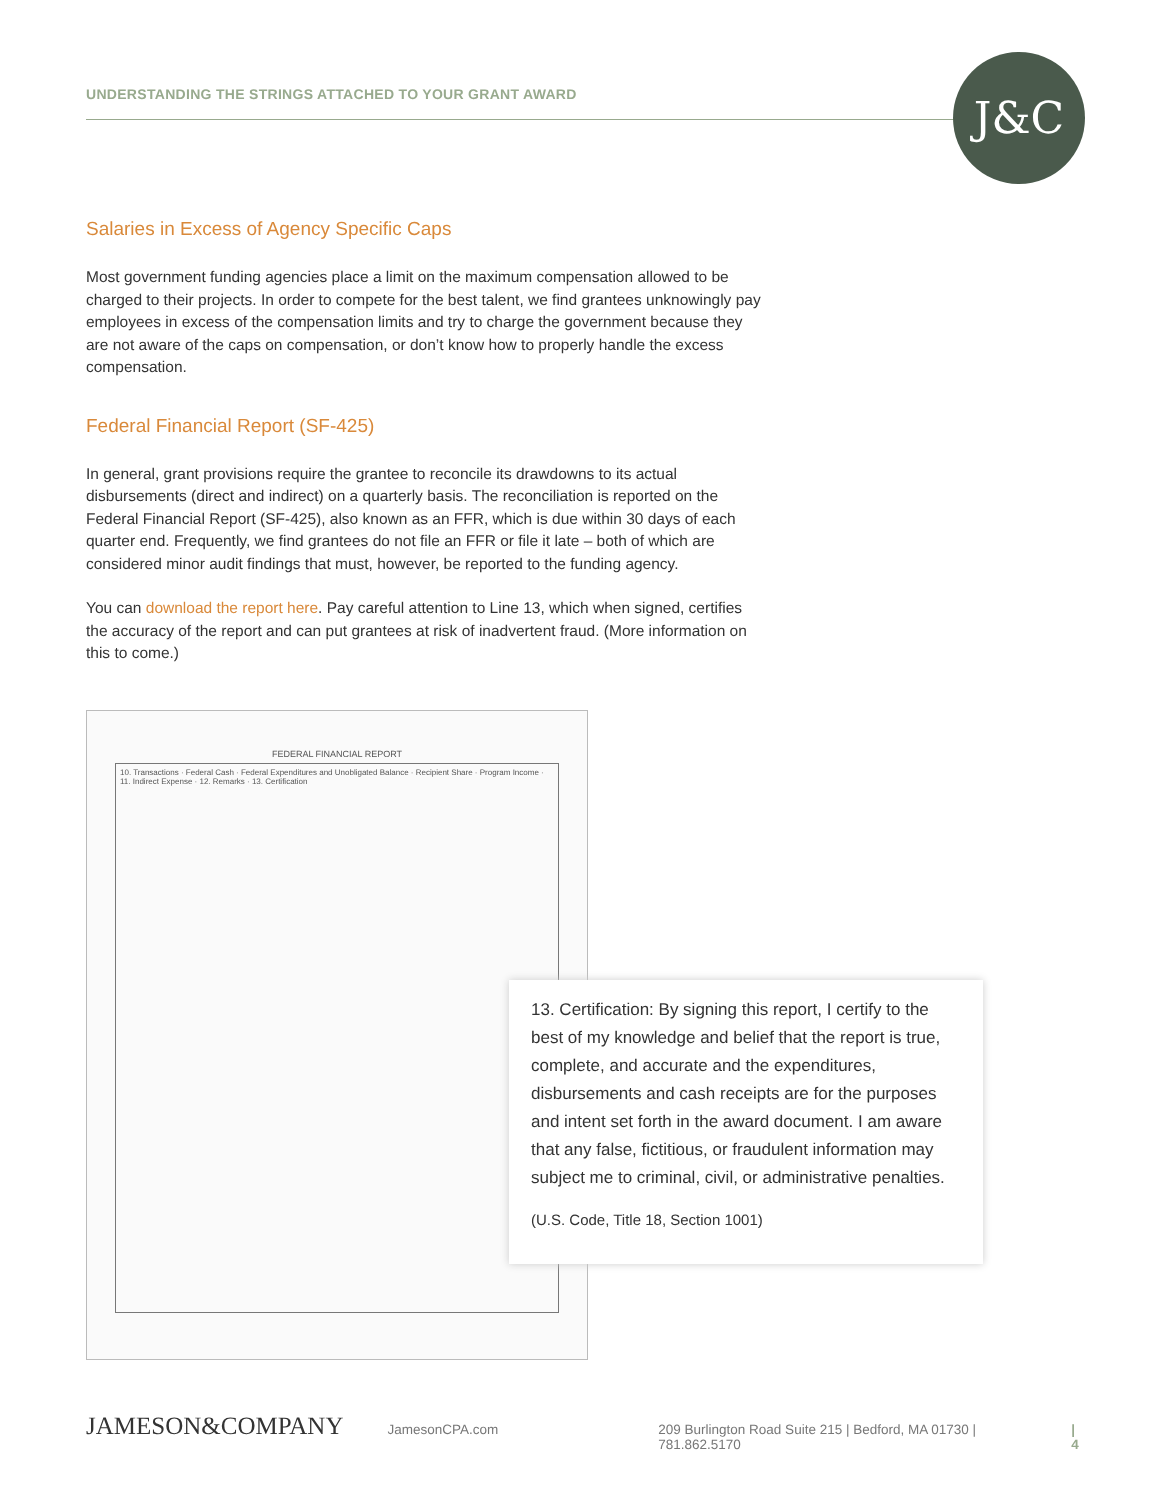UNDERSTANDING THE STRINGS ATTACHED TO YOUR GRANT AWARD
J&C
Salaries in Excess of Agency Specific Caps
Most government funding agencies place a limit on the maximum compensation allowed to be charged to their projects. In order to compete for the best talent, we find grantees unknowingly pay employees in excess of the compensation limits and try to charge the government because they are not aware of the caps on compensation, or don’t know how to properly handle the excess compensation.
Federal Financial Report (SF-425)
In general, grant provisions require the grantee to reconcile its drawdowns to its actual disbursements (direct and indirect) on a quarterly basis. The reconciliation is reported on the Federal Financial Report (SF-425), also known as an FFR, which is due within 30 days of each quarter end. Frequently, we find grantees do not file an FFR or file it late – both of which are considered minor audit findings that must, however, be reported to the funding agency.
You can download the report here. Pay careful attention to Line 13, which when signed, certifies the accuracy of the report and can put grantees at risk of inadvertent fraud. (More information on this to come.)
FEDERAL FINANCIAL REPORT
10. Transactions · Federal Cash · Federal Expenditures and Unobligated Balance · Recipient Share · Program Income · 11. Indirect Expense · 12. Remarks · 13. Certification
13. Certification: By signing this report, I certify to the best of my knowledge and belief that the report is true, complete, and accurate and the expenditures, disbursements and cash receipts are for the purposes and intent set forth in the award document. I am aware that any false, fictitious, or fraudulent information may subject me to criminal, civil, or administrative penalties.
(U.S. Code, Title 18, Section 1001)
JAMESON&COMPANY JamesonCPA.com 209 Burlington Road Suite 215 | Bedford, MA 01730 | 781.862.5170 | 4